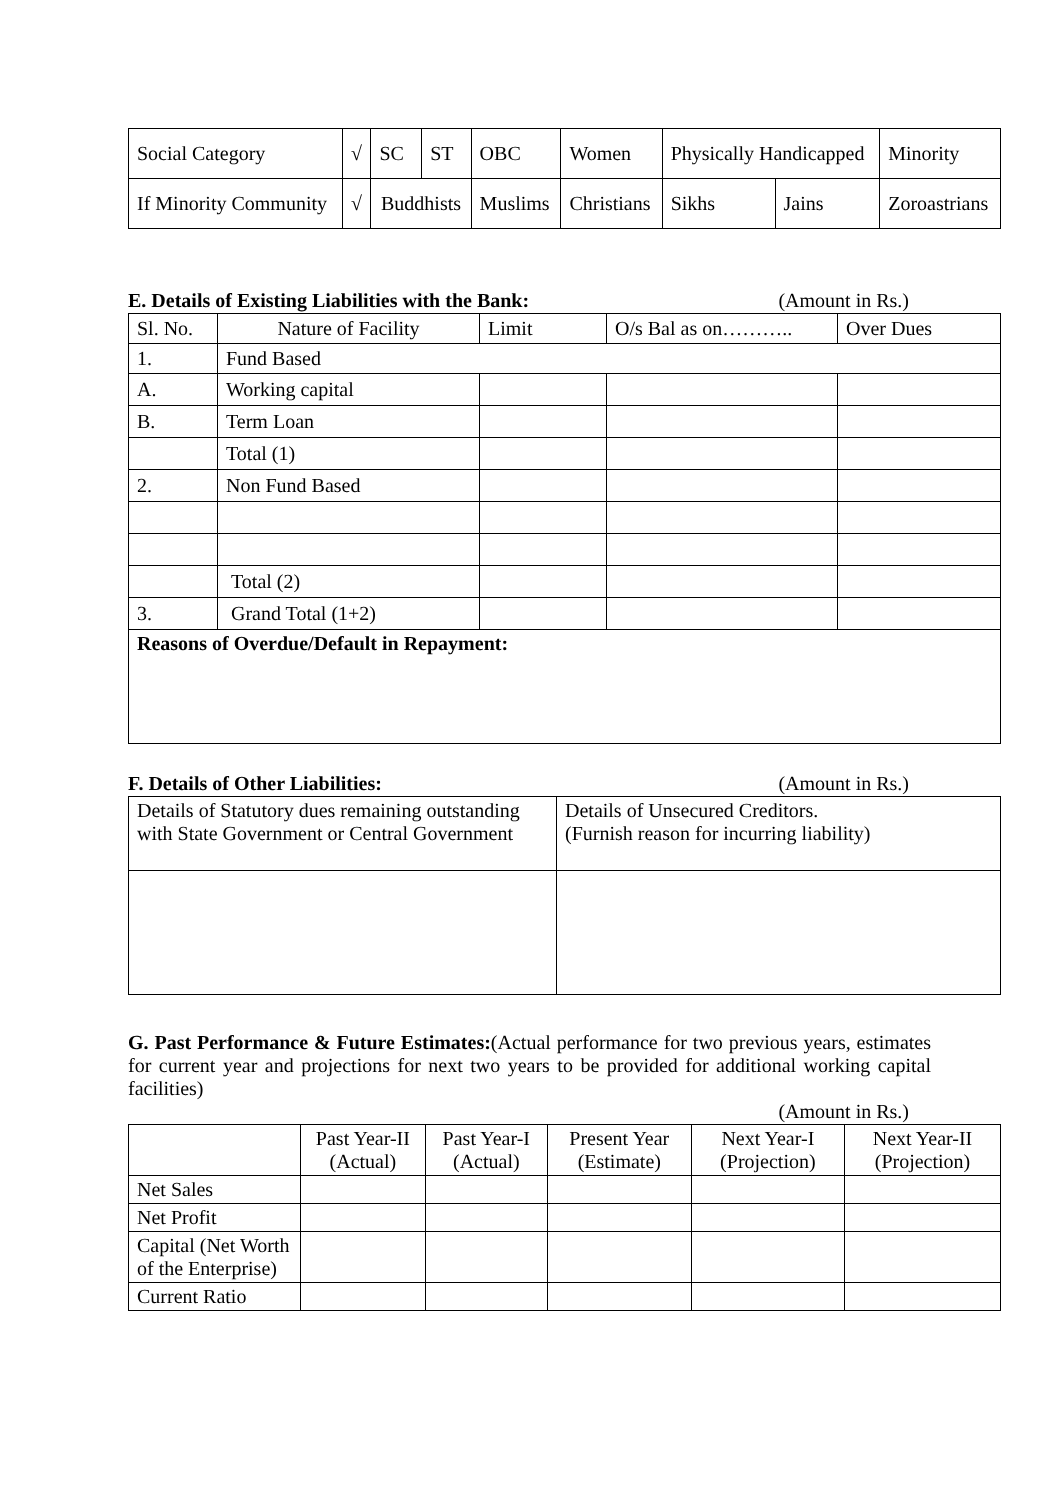| Social Category | √ | SC | ST | OBC | Women | Physically Handicapped | | Minority |
| If Minority Community | √ | Buddhists | | Muslims | Christians | Sikhs | Jains | Zoroastrians |
E. Details of Existing Liabilities with the Bank: (Amount in Rs.)
| Sl. No. | Nature of Facility | Limit | O/s Bal as on……….. | Over Dues |
| 1. | Fund Based | | | |
| A. | Working capital | | | |
| B. | Term Loan | | | |
| | Total (1) | | | |
| 2. | Non Fund Based | | | |
| | Total (2) | | | |
| 3. | Grand Total (1+2) | | | |
| Reasons of Overdue/Default in Repayment: | | | | |
F. Details of Other Liabilities: (Amount in Rs.)
| Details of Statutory dues remaining outstanding with State Government or Central Government | Details of Unsecured Creditors. (Furnish reason for incurring liability) |
G. Past Performance & Future Estimates:(Actual performance for two previous years, estimates for current year and projections for next two years to be provided for additional working capital facilities)
(Amount in Rs.)
| | Past Year-II (Actual) | Past Year-I (Actual) | Present Year (Estimate) | Next Year-I (Projection) | Next Year-II (Projection) |
| Net Sales | | | | | |
| Net Profit | | | | | |
| Capital (Net Worth of the Enterprise) | | | | | |
| Current Ratio | | | | | |